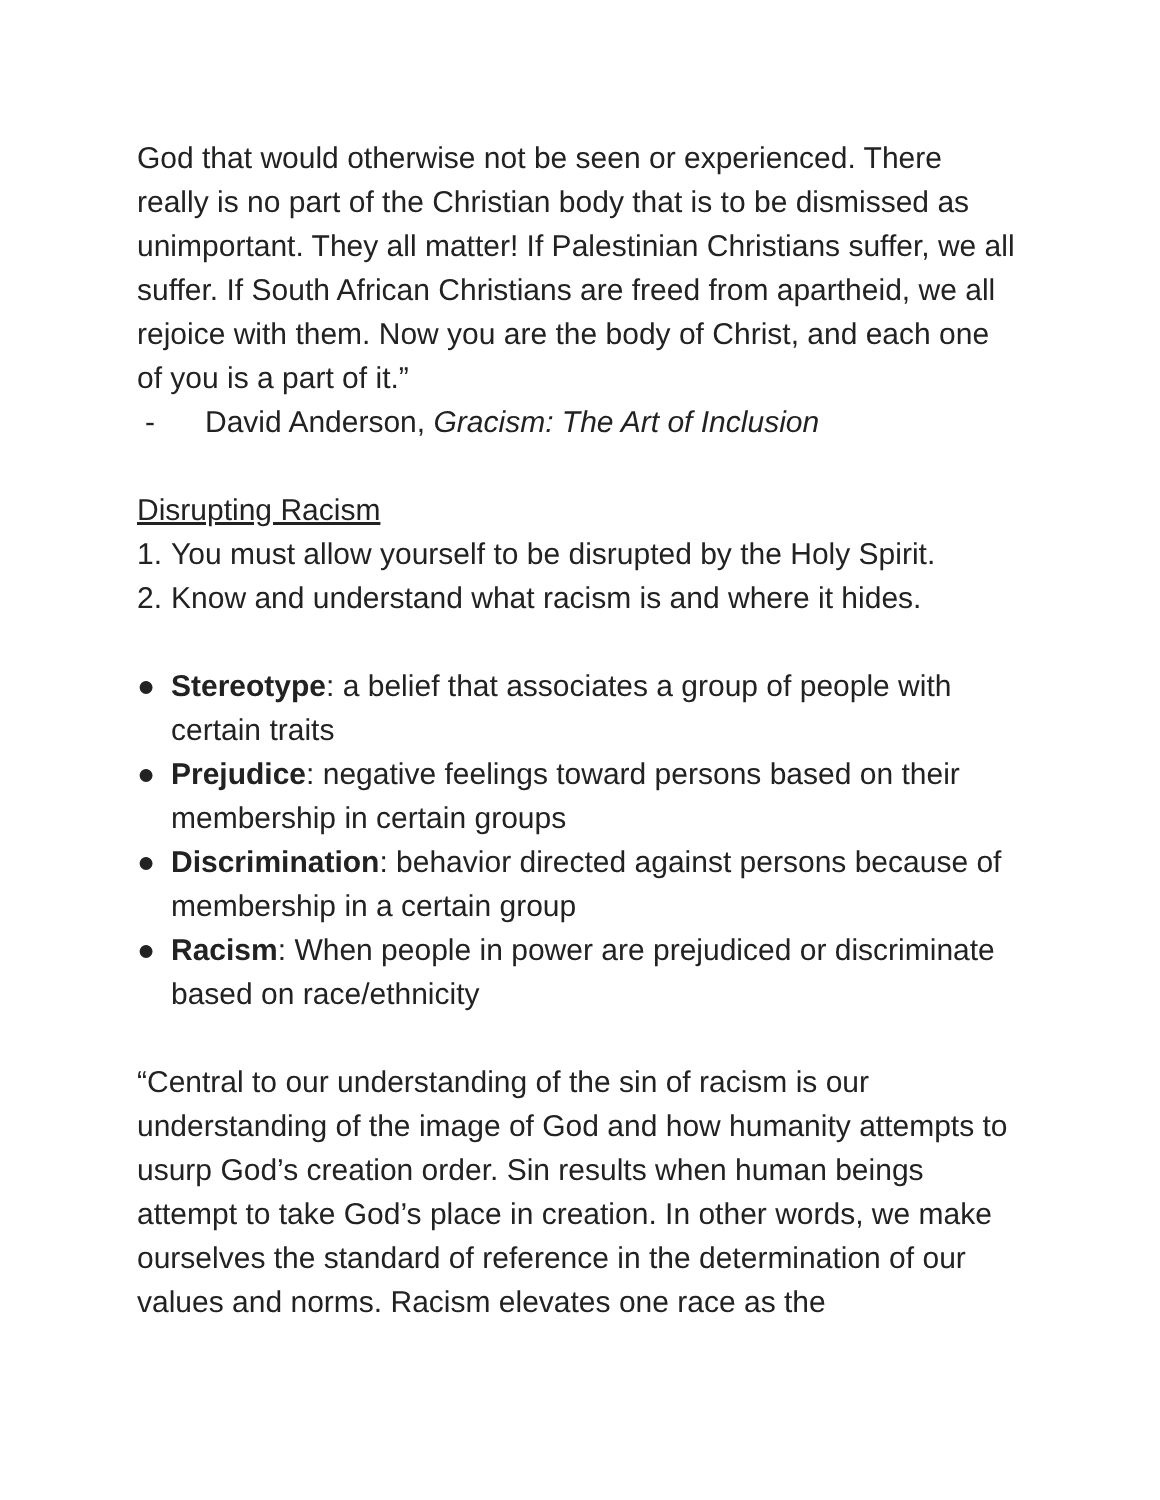God that would otherwise not be seen or experienced. There really is no part of the Christian body that is to be dismissed as unimportant. They all matter! If Palestinian Christians suffer, we all suffer. If South African Christians are freed from apartheid, we all rejoice with them. Now you are the body of Christ, and each one of you is a part of it.”
- David Anderson, Gracism: The Art of Inclusion
Disrupting Racism
1. You must allow yourself to be disrupted by the Holy Spirit.
2. Know and understand what racism is and where it hides.
● Stereotype: a belief that associates a group of people with certain traits
● Prejudice: negative feelings toward persons based on their membership in certain groups
● Discrimination: behavior directed against persons because of membership in a certain group
● Racism: When people in power are prejudiced or discriminate based on race/ethnicity
“Central to our understanding of the sin of racism is our understanding of the image of God and how humanity attempts to usurp God’s creation order. Sin results when human beings attempt to take God’s place in creation. In other words, we make ourselves the standard of reference in the determination of our values and norms. Racism elevates one race as the